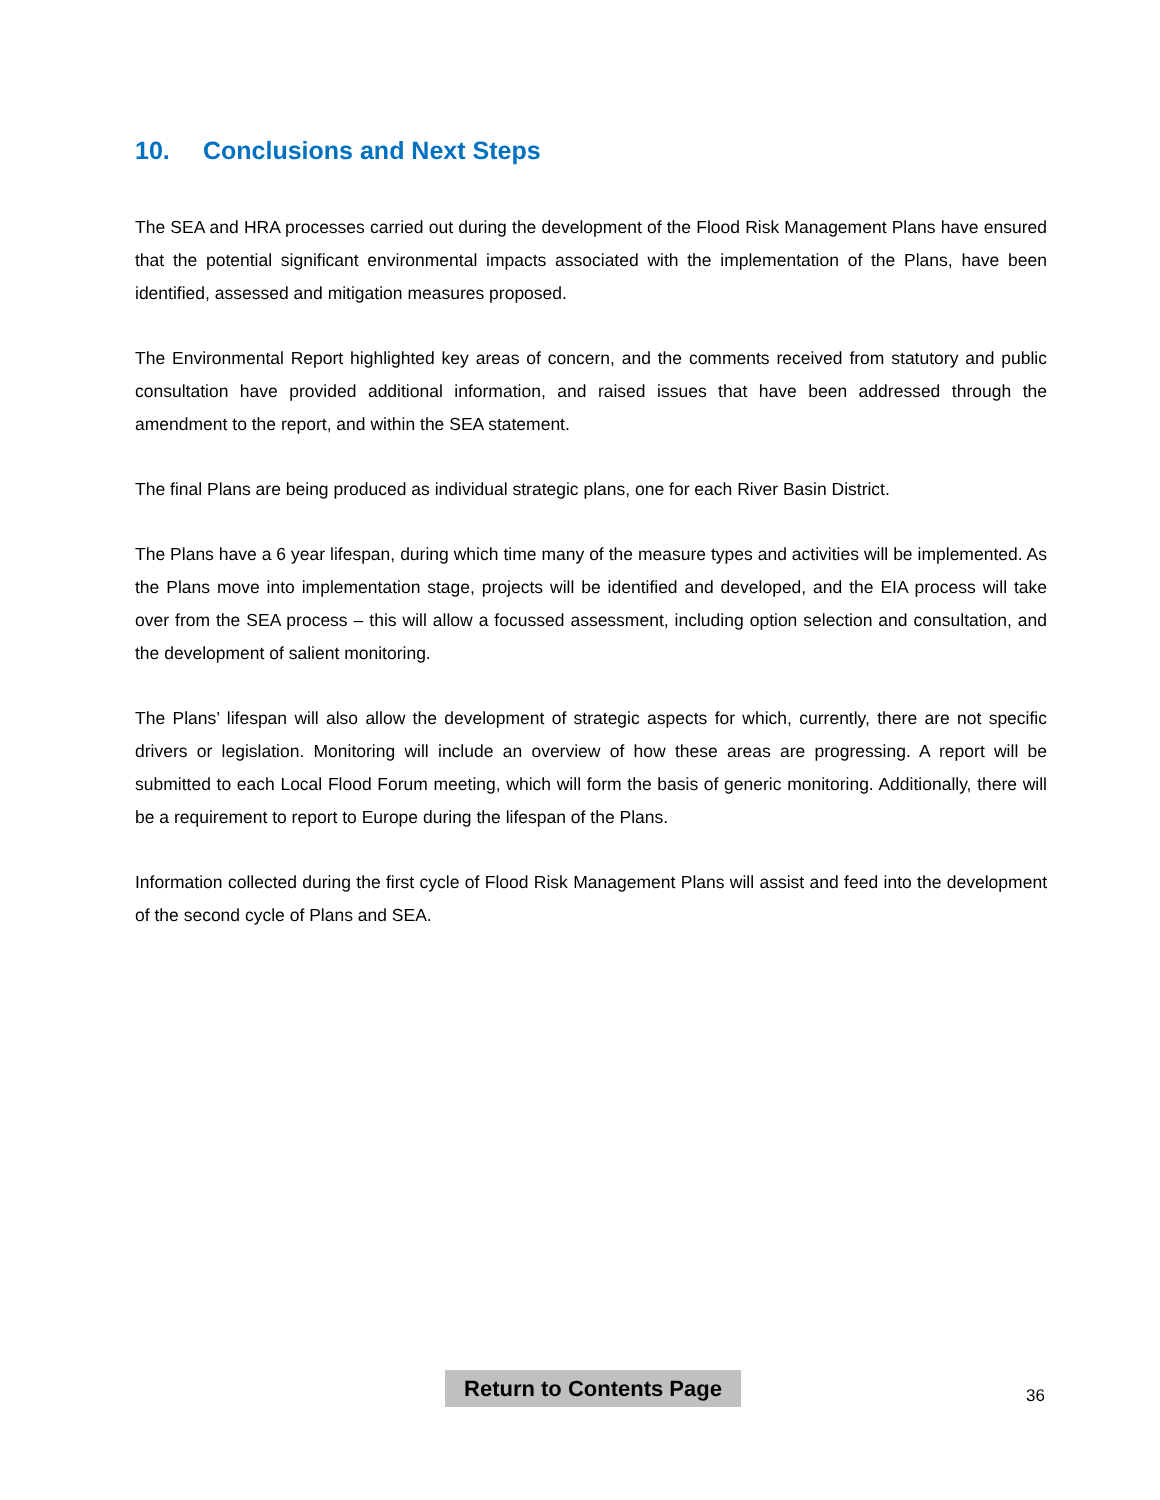10. Conclusions and Next Steps
The SEA and HRA processes carried out during the development of the Flood Risk Management Plans have ensured that the potential significant environmental impacts associated with the implementation of the Plans, have been identified, assessed and mitigation measures proposed.
The Environmental Report highlighted key areas of concern, and the comments received from statutory and public consultation have provided additional information, and raised issues that have been addressed through the amendment to the report, and within the SEA statement.
The final Plans are being produced as individual strategic plans, one for each River Basin District.
The Plans have a 6 year lifespan, during which time many of the measure types and activities will be implemented. As the Plans move into implementation stage, projects will be identified and developed, and the EIA process will take over from the SEA process – this will allow a focussed assessment, including option selection and consultation, and the development of salient monitoring.
The Plans’ lifespan will also allow the development of strategic aspects for which, currently, there are not specific drivers or legislation. Monitoring will include an overview of how these areas are progressing. A report will be submitted to each Local Flood Forum meeting, which will form the basis of generic monitoring. Additionally, there will be a requirement to report to Europe during the lifespan of the Plans.
Information collected during the first cycle of Flood Risk Management Plans will assist and feed into the development of the second cycle of Plans and SEA.
Return to Contents Page
36